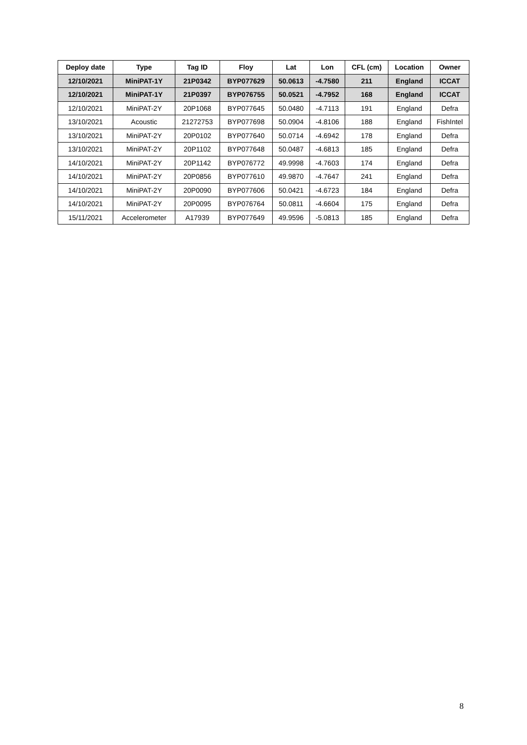| Deploy date | Type | Tag ID | Floy | Lat | Lon | CFL (cm) | Location | Owner |
| --- | --- | --- | --- | --- | --- | --- | --- | --- |
| 12/10/2021 | MiniPAT-1Y | 21P0342 | BYP077629 | 50.0613 | -4.7580 | 211 | England | ICCAT |
| 12/10/2021 | MiniPAT-1Y | 21P0397 | BYP076755 | 50.0521 | -4.7952 | 168 | England | ICCAT |
| 12/10/2021 | MiniPAT-2Y | 20P1068 | BYP077645 | 50.0480 | -4.7113 | 191 | England | Defra |
| 13/10/2021 | Acoustic | 21272753 | BYP077698 | 50.0904 | -4.8106 | 188 | England | FishIntel |
| 13/10/2021 | MiniPAT-2Y | 20P0102 | BYP077640 | 50.0714 | -4.6942 | 178 | England | Defra |
| 13/10/2021 | MiniPAT-2Y | 20P1102 | BYP077648 | 50.0487 | -4.6813 | 185 | England | Defra |
| 14/10/2021 | MiniPAT-2Y | 20P1142 | BYP076772 | 49.9998 | -4.7603 | 174 | England | Defra |
| 14/10/2021 | MiniPAT-2Y | 20P0856 | BYP077610 | 49.9870 | -4.7647 | 241 | England | Defra |
| 14/10/2021 | MiniPAT-2Y | 20P0090 | BYP077606 | 50.0421 | -4.6723 | 184 | England | Defra |
| 14/10/2021 | MiniPAT-2Y | 20P0095 | BYP076764 | 50.0811 | -4.6604 | 175 | England | Defra |
| 15/11/2021 | Accelerometer | A17939 | BYP077649 | 49.9596 | -5.0813 | 185 | England | Defra |
8